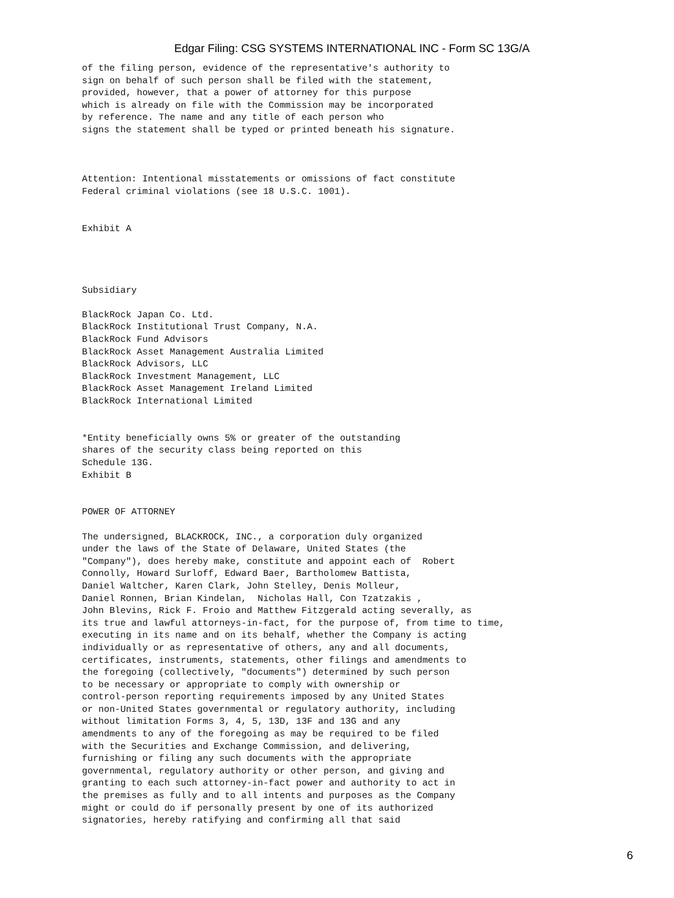Edgar Filing: CSG SYSTEMS INTERNATIONAL INC - Form SC 13G/A
of the filing person, evidence of the representative's authority to
sign on behalf of such person shall be filed with the statement,
provided, however, that a power of attorney for this purpose
which is already on file with the Commission may be incorporated
by reference. The name and any title of each person who
signs the statement shall be typed or printed beneath his signature.



Attention: Intentional misstatements or omissions of fact constitute
Federal criminal violations (see 18 U.S.C. 1001).


Exhibit A




Subsidiary

BlackRock Japan Co. Ltd.
BlackRock Institutional Trust Company, N.A.
BlackRock Fund Advisors
BlackRock Asset Management Australia Limited
BlackRock Advisors, LLC
BlackRock Investment Management, LLC
BlackRock Asset Management Ireland Limited
BlackRock International Limited


*Entity beneficially owns 5% or greater of the outstanding
shares of the security class being reported on this
Schedule 13G.
Exhibit B


POWER OF ATTORNEY

The undersigned, BLACKROCK, INC., a corporation duly organized
under the laws of the State of Delaware, United States (the
"Company"), does hereby make, constitute and appoint each of  Robert
Connolly, Howard Surloff, Edward Baer, Bartholomew Battista,
Daniel Waltcher, Karen Clark, John Stelley, Denis Molleur,
Daniel Ronnen, Brian Kindelan,  Nicholas Hall, Con Tzatzakis ,
John Blevins, Rick F. Froio and Matthew Fitzgerald acting severally, as
its true and lawful attorneys-in-fact, for the purpose of, from time to time,
executing in its name and on its behalf, whether the Company is acting
individually or as representative of others, any and all documents,
certificates, instruments, statements, other filings and amendments to
the foregoing (collectively, "documents") determined by such person
to be necessary or appropriate to comply with ownership or
control-person reporting requirements imposed by any United States
or non-United States governmental or regulatory authority, including
without limitation Forms 3, 4, 5, 13D, 13F and 13G and any
amendments to any of the foregoing as may be required to be filed
with the Securities and Exchange Commission, and delivering,
furnishing or filing any such documents with the appropriate
governmental, regulatory authority or other person, and giving and
granting to each such attorney-in-fact power and authority to act in
the premises as fully and to all intents and purposes as the Company
might or could do if personally present by one of its authorized
signatories, hereby ratifying and confirming all that said
6